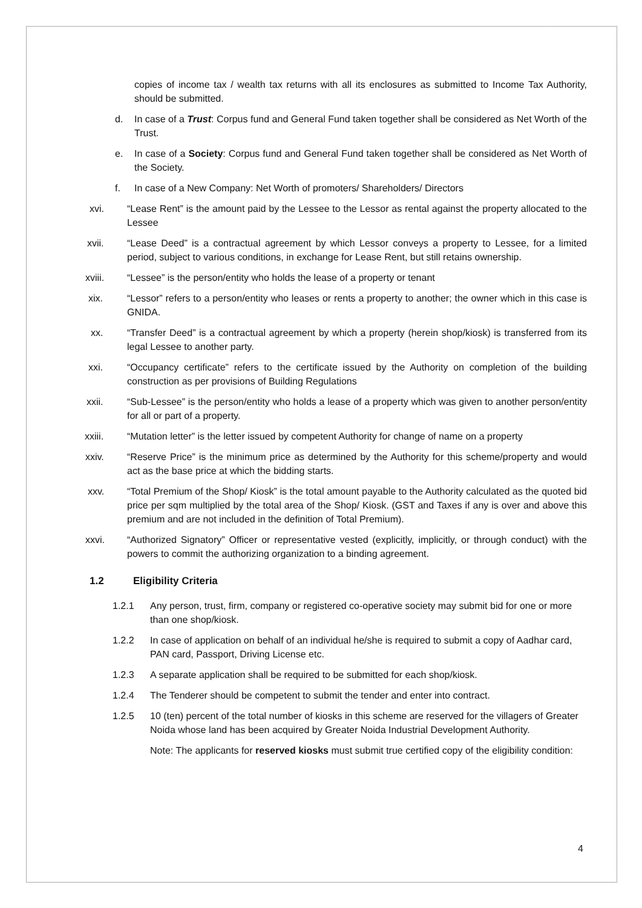copies of income tax / wealth tax returns with all its enclosures as submitted to Income Tax Authority, should be submitted.
d. In case of a Trust: Corpus fund and General Fund taken together shall be considered as Net Worth of the Trust.
e. In case of a Society: Corpus fund and General Fund taken together shall be considered as Net Worth of the Society.
f. In case of a New Company: Net Worth of promoters/ Shareholders/ Directors
xvi. “Lease Rent” is the amount paid by the Lessee to the Lessor as rental against the property allocated to the Lessee
xvii. “Lease Deed” is a contractual agreement by which Lessor conveys a property to Lessee, for a limited period, subject to various conditions, in exchange for Lease Rent, but still retains ownership.
xviii. “Lessee” is the person/entity who holds the lease of a property or tenant
xix. “Lessor” refers to a person/entity who leases or rents a property to another; the owner which in this case is GNIDA.
xx. “Transfer Deed” is a contractual agreement by which a property (herein shop/kiosk) is transferred from its legal Lessee to another party.
xxi. “Occupancy certificate” refers to the certificate issued by the Authority on completion of the building construction as per provisions of Building Regulations
xxii. “Sub-Lessee” is the person/entity who holds a lease of a property which was given to another person/entity for all or part of a property.
xxiii. “Mutation letter” is the letter issued by competent Authority for change of name on a property
xxiv. “Reserve Price” is the minimum price as determined by the Authority for this scheme/property and would act as the base price at which the bidding starts.
xxv. “Total Premium of the Shop/ Kiosk” is the total amount payable to the Authority calculated as the quoted bid price per sqm multiplied by the total area of the Shop/ Kiosk. (GST and Taxes if any is over and above this premium and are not included in the definition of Total Premium).
xxvi. “Authorized Signatory” Officer or representative vested (explicitly, implicitly, or through conduct) with the powers to commit the authorizing organization to a binding agreement.
1.2 Eligibility Criteria
1.2.1 Any person, trust, firm, company or registered co-operative society may submit bid for one or more than one shop/kiosk.
1.2.2 In case of application on behalf of an individual he/she is required to submit a copy of Aadhar card, PAN card, Passport, Driving License etc.
1.2.3 A separate application shall be required to be submitted for each shop/kiosk.
1.2.4 The Tenderer should be competent to submit the tender and enter into contract.
1.2.5 10 (ten) percent of the total number of kiosks in this scheme are reserved for the villagers of Greater Noida whose land has been acquired by Greater Noida Industrial Development Authority.
Note: The applicants for reserved kiosks must submit true certified copy of the eligibility condition:
4